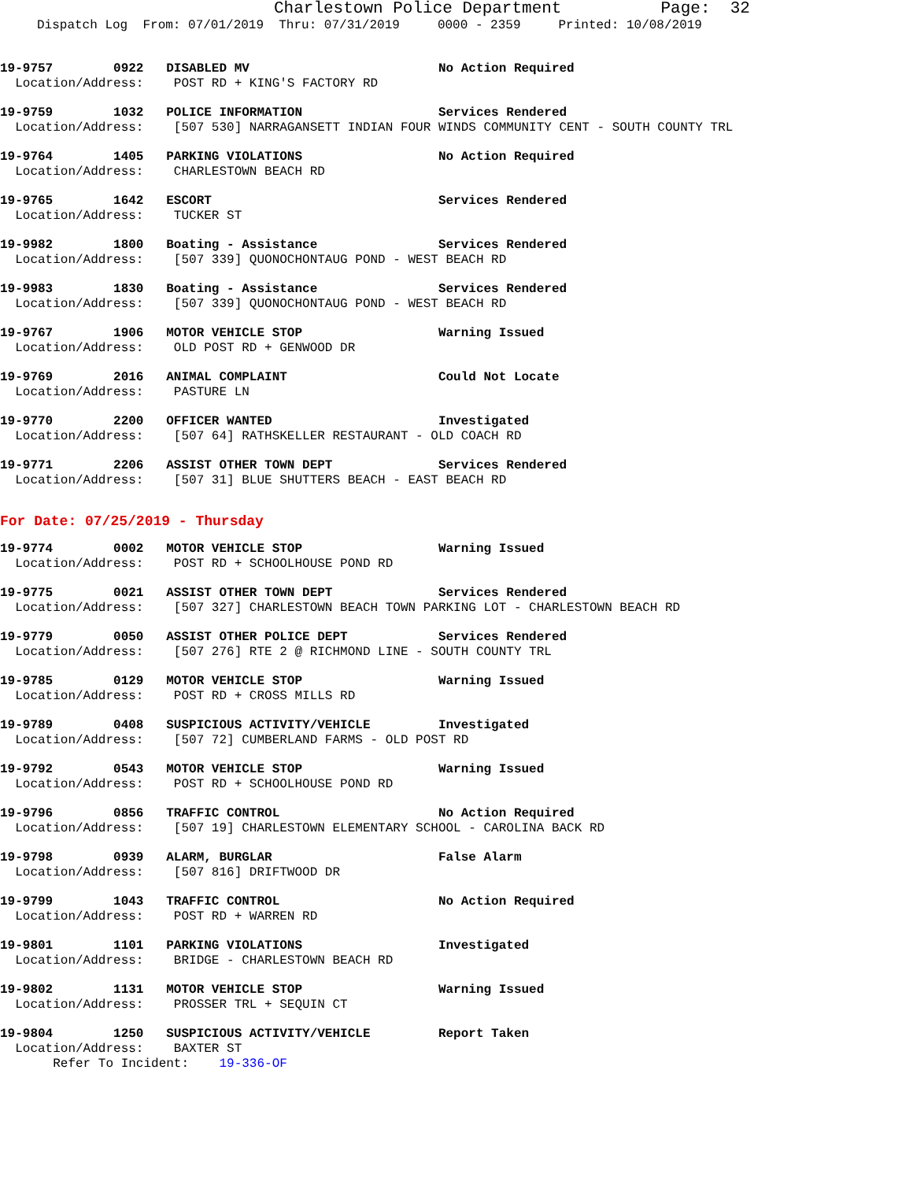Charlestown Police Department Page: 32
Dispatch Log From: 07/01/2019 Thru: 07/31/2019 0000 - 2359 Printed: 10/08/2019
19-9757 0922 DISABLED MV No Action Required Location/Address: POST RD + KING'S FACTORY RD
19-9759 1032 POLICE INFORMATION Services Rendered Location/Address: [507 530] NARRAGANSETT INDIAN FOUR WINDS COMMUNITY CENT - SOUTH COUNTY TRL
19-9764 1405 PARKING VIOLATIONS No Action Required Location/Address: CHARLESTOWN BEACH RD
19-9765 1642 ESCORT Services Rendered Location/Address: TUCKER ST
19-9982 1800 Boating - Assistance Services Rendered Location/Address: [507 339] QUONOCHONTAUG POND - WEST BEACH RD
19-9983 1830 Boating - Assistance Services Rendered Location/Address: [507 339] QUONOCHONTAUG POND - WEST BEACH RD
19-9767 1906 MOTOR VEHICLE STOP Warning Issued Location/Address: OLD POST RD + GENWOOD DR
19-9769 2016 ANIMAL COMPLAINT Could Not Locate Location/Address: PASTURE LN
19-9770 2200 OFFICER WANTED Investigated Location/Address: [507 64] RATHSKELLER RESTAURANT - OLD COACH RD
19-9771 2206 ASSIST OTHER TOWN DEPT Services Rendered Location/Address: [507 31] BLUE SHUTTERS BEACH - EAST BEACH RD
For Date: 07/25/2019 - Thursday
19-9774 0002 MOTOR VEHICLE STOP Warning Issued Location/Address: POST RD + SCHOOLHOUSE POND RD
19-9775 0021 ASSIST OTHER TOWN DEPT Services Rendered Location/Address: [507 327] CHARLESTOWN BEACH TOWN PARKING LOT - CHARLESTOWN BEACH RD
19-9779 0050 ASSIST OTHER POLICE DEPT Services Rendered Location/Address: [507 276] RTE 2 @ RICHMOND LINE - SOUTH COUNTY TRL
19-9785 0129 MOTOR VEHICLE STOP Warning Issued Location/Address: POST RD + CROSS MILLS RD
19-9789 0408 SUSPICIOUS ACTIVITY/VEHICLE Investigated Location/Address: [507 72] CUMBERLAND FARMS - OLD POST RD
19-9792 0543 MOTOR VEHICLE STOP Warning Issued Location/Address: POST RD + SCHOOLHOUSE POND RD
19-9796 0856 TRAFFIC CONTROL No Action Required Location/Address: [507 19] CHARLESTOWN ELEMENTARY SCHOOL - CAROLINA BACK RD
19-9798 0939 ALARM, BURGLAR False Alarm Location/Address: [507 816] DRIFTWOOD DR
19-9799 1043 TRAFFIC CONTROL No Action Required Location/Address: POST RD + WARREN RD
19-9801 1101 PARKING VIOLATIONS Investigated Location/Address: BRIDGE - CHARLESTOWN BEACH RD
19-9802 1131 MOTOR VEHICLE STOP Warning Issued Location/Address: PROSSER TRL + SEQUIN CT
19-9804 1250 SUSPICIOUS ACTIVITY/VEHICLE Report Taken Location/Address: BAXTER ST Refer To Incident: 19-336-OF